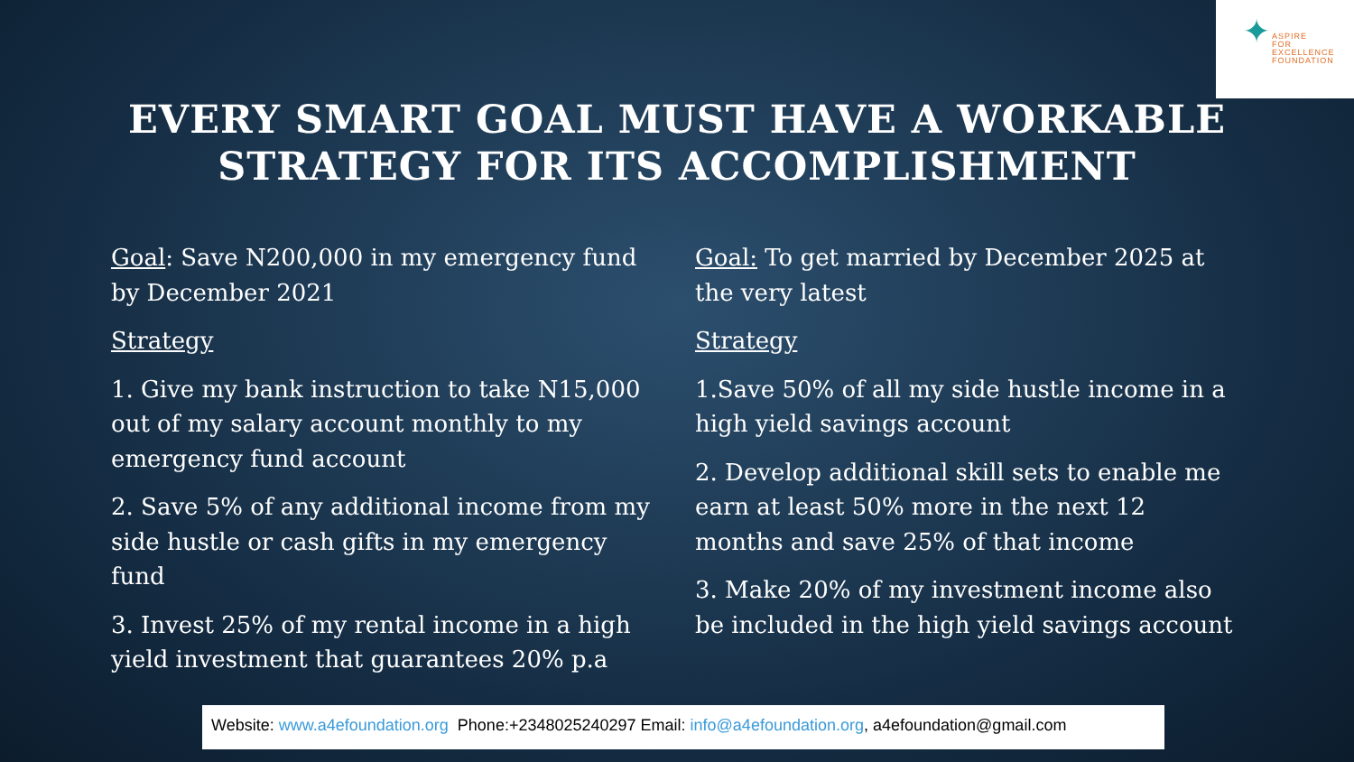✦
ASPIRE
FOR
EXCELLENCE
FOUNDATION
EVERY SMART GOAL MUST HAVE A WORKABLE
STRATEGY FOR ITS ACCOMPLISHMENT
Goal: Save N200,000 in my emergency fund by December 2021
Strategy
1. Give my bank instruction to take N15,000 out of my salary account monthly to my emergency fund account
2. Save 5% of any additional income from my side hustle or cash gifts in my emergency fund
3. Invest 25% of my rental income in a high yield investment that guarantees 20% p.a
Goal: To get married by December 2025 at the very latest
Strategy
1.Save 50% of all my side hustle income in a high yield savings account
2. Develop additional skill sets to enable me earn at least 50% more in the next 12 months and save 25% of that income
3. Make 20% of my investment income also be included in the high yield savings account
Website: www.a4efoundation.org Phone:+2348025240297 Email: info@a4efoundation.org, a4efoundation@gmail.com